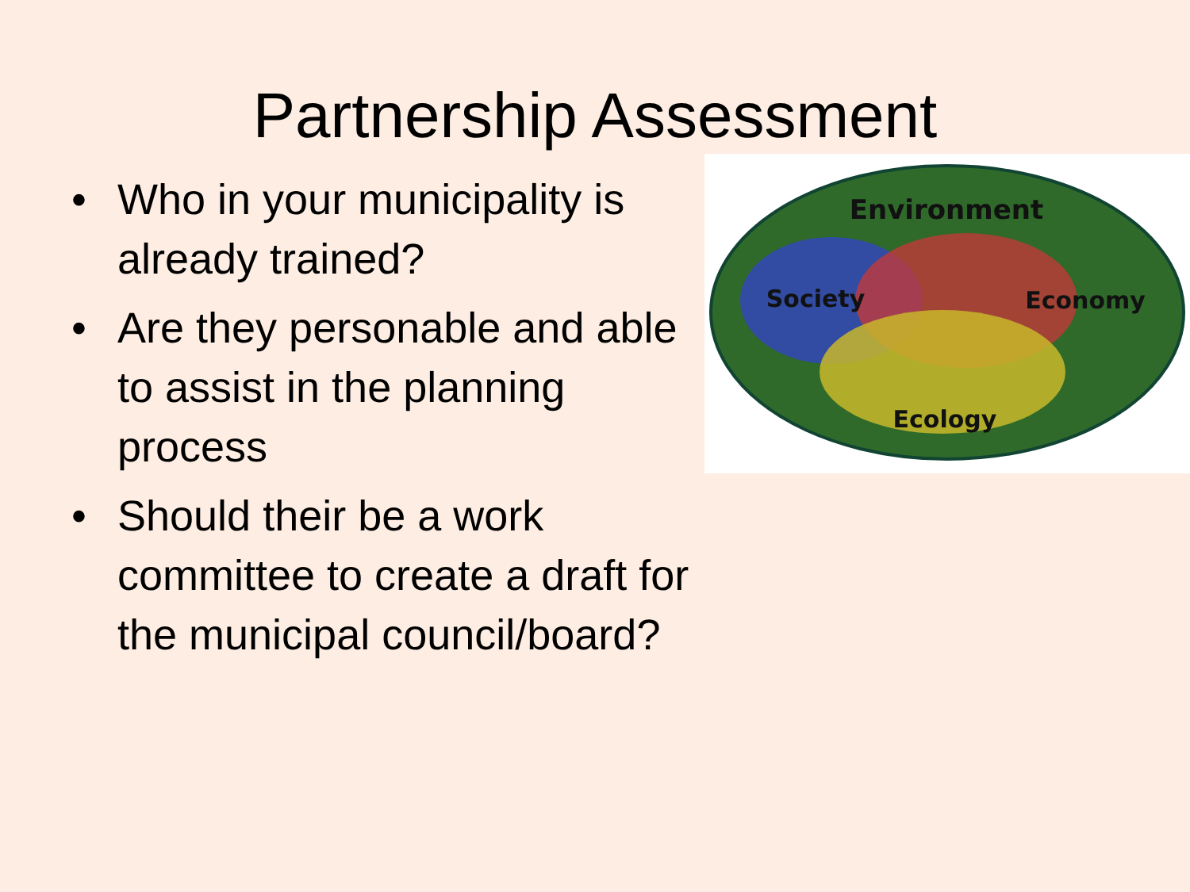Partnership Assessment
• Who in your municipality is already trained?
• Are they personable and able to assist in the planning process
• Should their be a work committee to create a draft for the municipal council/board?
Environment
Society
Economy
Ecology